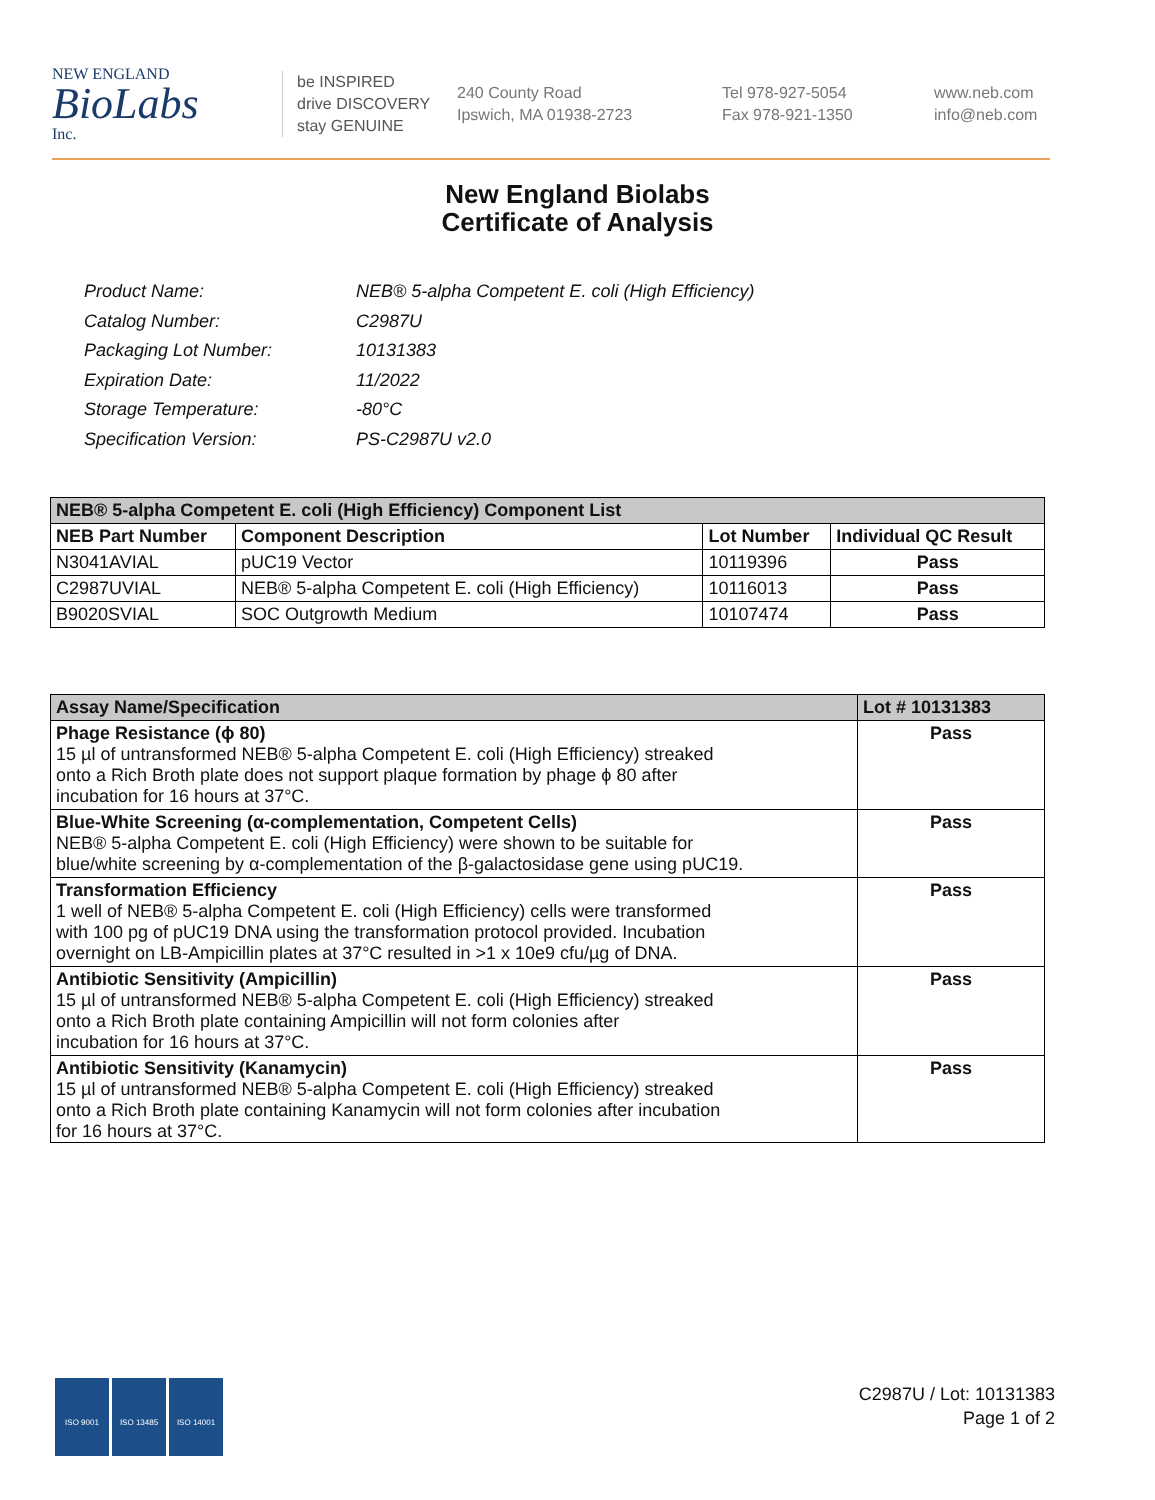NEW ENGLAND
BioLabs
Inc.
be INSPIRED
drive DISCOVERY
stay GENUINE
240 County Road
Ipswich, MA 01938-2723
Tel 978-927-5054
Fax 978-921-1350
www.neb.com
info@neb.com
New England Biolabs
Certificate of Analysis
| Product Name: | NEB® 5-alpha Competent E. coli (High Efficiency) |
| Catalog Number: | C2987U |
| Packaging Lot Number: | 10131383 |
| Expiration Date: | 11/2022 |
| Storage Temperature: | -80°C |
| Specification Version: | PS-C2987U v2.0 |
| NEB® 5-alpha Competent E. coli (High Efficiency) Component List | | | |
| --- | --- | --- | --- |
| NEB Part Number | Component Description | Lot Number | Individual QC Result |
| N3041AVIAL | pUC19 Vector | 10119396 | Pass |
| C2987UVIAL | NEB® 5-alpha Competent E. coli (High Efficiency) | 10116013 | Pass |
| B9020SVIAL | SOC Outgrowth Medium | 10107474 | Pass |
| Assay Name/Specification | Lot # 10131383 |
| --- | --- |
| Phage Resistance (ϕ 80) 15 µl of untransformed NEB® 5-alpha Competent E. coli (High Efficiency) streaked onto a Rich Broth plate does not support plaque formation by phage ϕ 80 after incubation for 16 hours at 37°C. | Pass |
| Blue-White Screening (α-complementation, Competent Cells) NEB® 5-alpha Competent E. coli (High Efficiency) were shown to be suitable for blue/white screening by α-complementation of the β-galactosidase gene using pUC19. | Pass |
| Transformation Efficiency 1 well of NEB® 5-alpha Competent E. coli (High Efficiency) cells were transformed with 100 pg of pUC19 DNA using the transformation protocol provided. Incubation overnight on LB-Ampicillin plates at 37°C resulted in >1 x 10e9 cfu/µg of DNA. | Pass |
| Antibiotic Sensitivity (Ampicillin) 15 µl of untransformed NEB® 5-alpha Competent E. coli (High Efficiency) streaked onto a Rich Broth plate containing Ampicillin will not form colonies after incubation for 16 hours at 37°C. | Pass |
| Antibiotic Sensitivity (Kanamycin) 15 µl of untransformed NEB® 5-alpha Competent E. coli (High Efficiency) streaked onto a Rich Broth plate containing Kanamycin will not form colonies after incubation for 16 hours at 37°C. | Pass |
ISO 9001 ISO 13485 ISO 14001
C2987U / Lot: 10131383
Page 1 of 2